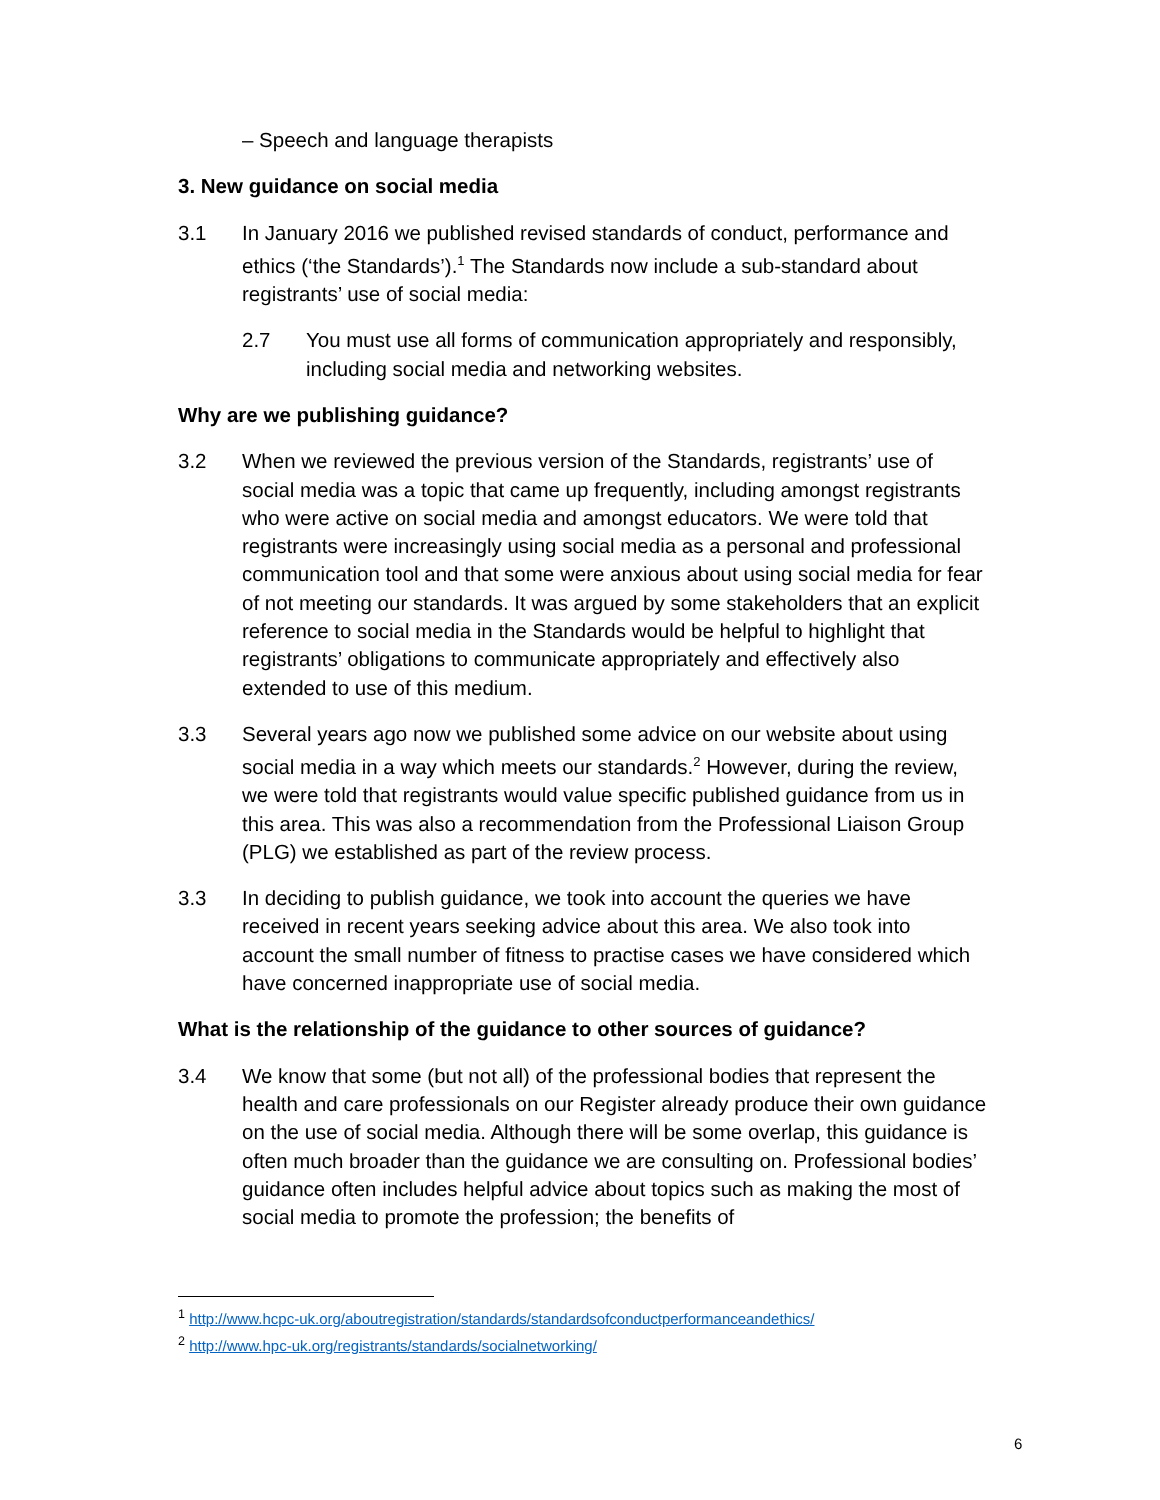– Speech and language therapists
3. New guidance on social media
3.1 In January 2016 we published revised standards of conduct, performance and ethics (‘the Standards’).<sup>1</sup> The Standards now include a sub-standard about registrants’ use of social media:
2.7 You must use all forms of communication appropriately and responsibly, including social media and networking websites.
Why are we publishing guidance?
3.2 When we reviewed the previous version of the Standards, registrants’ use of social media was a topic that came up frequently, including amongst registrants who were active on social media and amongst educators. We were told that registrants were increasingly using social media as a personal and professional communication tool and that some were anxious about using social media for fear of not meeting our standards. It was argued by some stakeholders that an explicit reference to social media in the Standards would be helpful to highlight that registrants’ obligations to communicate appropriately and effectively also extended to use of this medium.
3.3 Several years ago now we published some advice on our website about using social media in a way which meets our standards.<sup>2</sup> However, during the review, we were told that registrants would value specific published guidance from us in this area. This was also a recommendation from the Professional Liaison Group (PLG) we established as part of the review process.
3.3 In deciding to publish guidance, we took into account the queries we have received in recent years seeking advice about this area. We also took into account the small number of fitness to practise cases we have considered which have concerned inappropriate use of social media.
What is the relationship of the guidance to other sources of guidance?
3.4 We know that some (but not all) of the professional bodies that represent the health and care professionals on our Register already produce their own guidance on the use of social media. Although there will be some overlap, this guidance is often much broader than the guidance we are consulting on. Professional bodies’ guidance often includes helpful advice about topics such as making the most of social media to promote the profession; the benefits of
<sup>1</sup> http://www.hcpc-uk.org/aboutregistration/standards/standardsofconductperformanceandethics/
<sup>2</sup> http://www.hpc-uk.org/registrants/standards/socialnetworking/
6